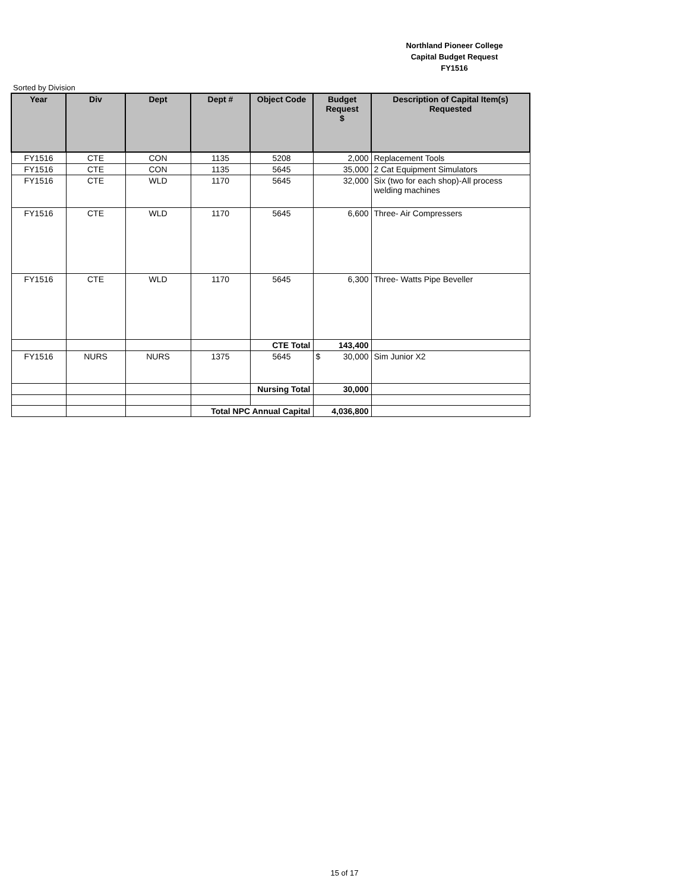Northland Pioneer College
Capital Budget Request
FY1516
Sorted by Division
| Year | Div | Dept | Dept # | Object Code | Budget Request $ | Description of Capital Item(s) Requested |
| --- | --- | --- | --- | --- | --- | --- |
| FY1516 | CTE | CON | 1135 | 5208 | 2,000 | Replacement Tools |
| FY1516 | CTE | CON | 1135 | 5645 | 35,000 | 2 Cat Equipment Simulators |
| FY1516 | CTE | WLD | 1170 | 5645 | 32,000 | Six (two for each shop)-All process welding machines |
| FY1516 | CTE | WLD | 1170 | 5645 | 6,600 | Three- Air Compressers |
| FY1516 | CTE | WLD | 1170 | 5645 | 6,300 | Three- Watts Pipe Beveller |
| | | | | CTE Total | 143,400 | |
| FY1516 | NURS | NURS | 1375 | 5645 | $ 30,000 | Sim Junior X2 |
| | | | | Nursing Total | 30,000 | |
| | | | Total NPC Annual Capital | | 4,036,800 | |
15 of 17